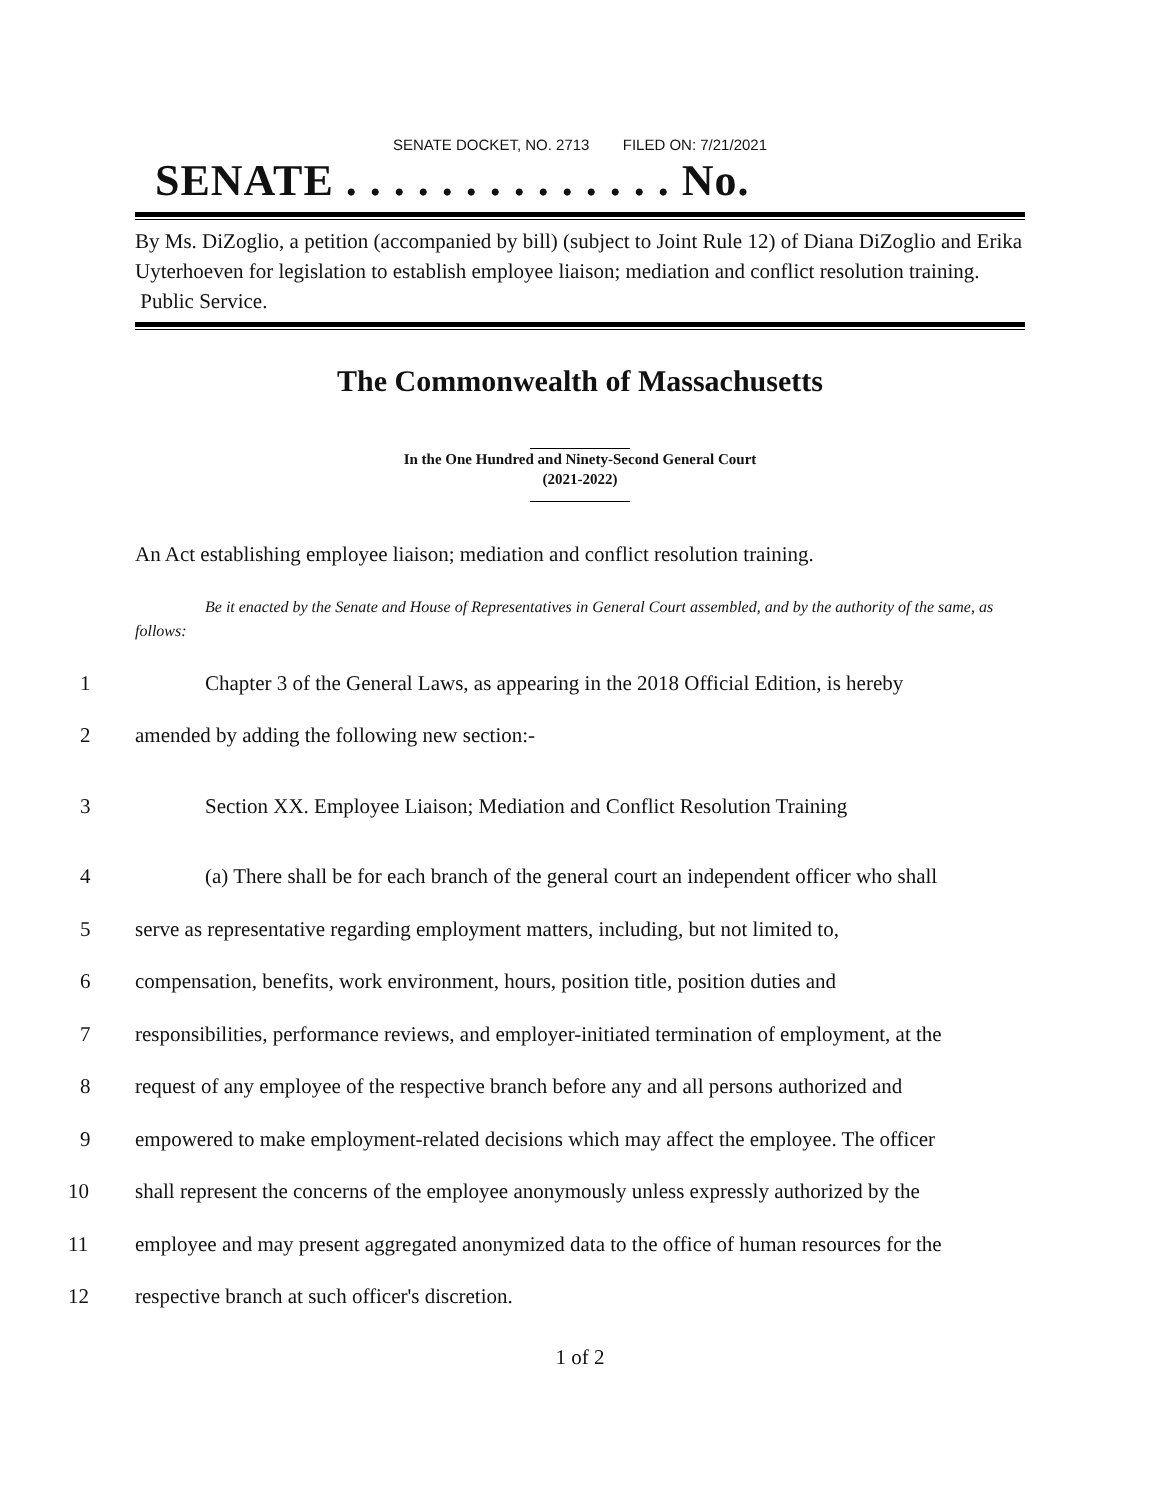SENATE DOCKET, NO. 2713 FILED ON: 7/21/2021
SENATE . . . . . . . . . . . . . . No.
By Ms. DiZoglio, a petition (accompanied by bill) (subject to Joint Rule 12) of Diana DiZoglio and Erika Uyterhoeven for legislation to establish employee liaison; mediation and conflict resolution training. Public Service.
The Commonwealth of Massachusetts
In the One Hundred and Ninety-Second General Court
(2021-2022)
An Act establishing employee liaison; mediation and conflict resolution training.
Be it enacted by the Senate and House of Representatives in General Court assembled, and by the authority of the same, as follows:
1 Chapter 3 of the General Laws, as appearing in the 2018 Official Edition, is hereby
2 amended by adding the following new section:-
3 Section XX. Employee Liaison; Mediation and Conflict Resolution Training
4 (a) There shall be for each branch of the general court an independent officer who shall
5 serve as representative regarding employment matters, including, but not limited to,
6 compensation, benefits, work environment, hours, position title, position duties and
7 responsibilities, performance reviews, and employer-initiated termination of employment, at the
8 request of any employee of the respective branch before any and all persons authorized and
9 empowered to make employment-related decisions which may affect the employee. The officer
10 shall represent the concerns of the employee anonymously unless expressly authorized by the
11 employee and may present aggregated anonymized data to the office of human resources for the
12 respective branch at such officer's discretion.
1 of 2